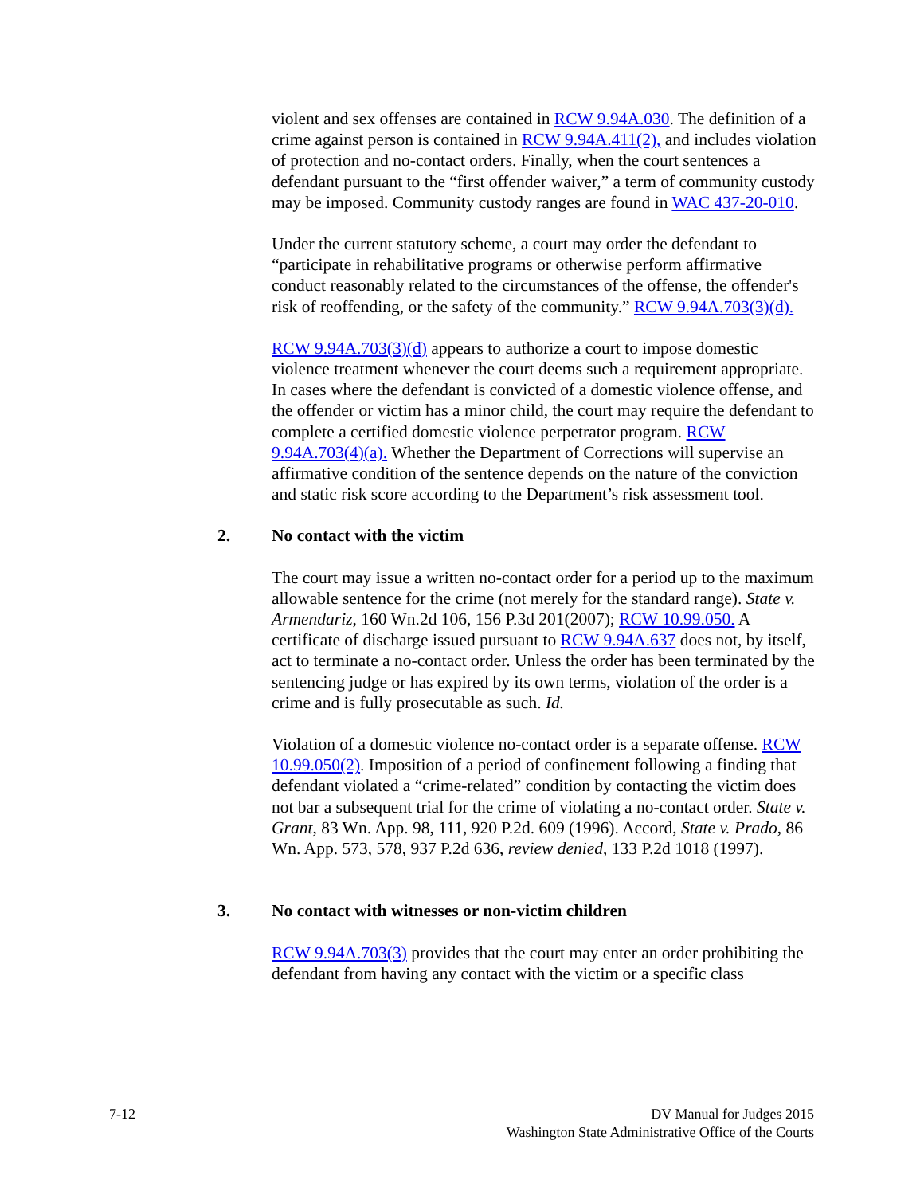violent and sex offenses are contained in RCW 9.94A.030. The definition of a crime against person is contained in RCW 9.94A.411(2), and includes violation of protection and no-contact orders. Finally, when the court sentences a defendant pursuant to the “first offender waiver,” a term of community custody may be imposed. Community custody ranges are found in WAC 437-20-010.
Under the current statutory scheme, a court may order the defendant to “participate in rehabilitative programs or otherwise perform affirmative conduct reasonably related to the circumstances of the offense, the offender's risk of reoffending, or the safety of the community.” RCW 9.94A.703(3)(d).
RCW 9.94A.703(3)(d) appears to authorize a court to impose domestic violence treatment whenever the court deems such a requirement appropriate. In cases where the defendant is convicted of a domestic violence offense, and the offender or victim has a minor child, the court may require the defendant to complete a certified domestic violence perpetrator program. RCW 9.94A.703(4)(a). Whether the Department of Corrections will supervise an affirmative condition of the sentence depends on the nature of the conviction and static risk score according to the Department’s risk assessment tool.
2. No contact with the victim
The court may issue a written no-contact order for a period up to the maximum allowable sentence for the crime (not merely for the standard range). State v. Armendariz, 160 Wn.2d 106, 156 P.3d 201(2007); RCW 10.99.050. A certificate of discharge issued pursuant to RCW 9.94A.637 does not, by itself, act to terminate a no-contact order. Unless the order has been terminated by the sentencing judge or has expired by its own terms, violation of the order is a crime and is fully prosecutable as such. Id.
Violation of a domestic violence no-contact order is a separate offense. RCW 10.99.050(2). Imposition of a period of confinement following a finding that defendant violated a “crime-related” condition by contacting the victim does not bar a subsequent trial for the crime of violating a no-contact order. State v. Grant, 83 Wn. App. 98, 111, 920 P.2d. 609 (1996). Accord, State v. Prado, 86 Wn. App. 573, 578, 937 P.2d 636, review denied, 133 P.2d 1018 (1997).
3. No contact with witnesses or non-victim children
RCW 9.94A.703(3) provides that the court may enter an order prohibiting the defendant from having any contact with the victim or a specific class
7-12 DV Manual for Judges 2015
Washington State Administrative Office of the Courts